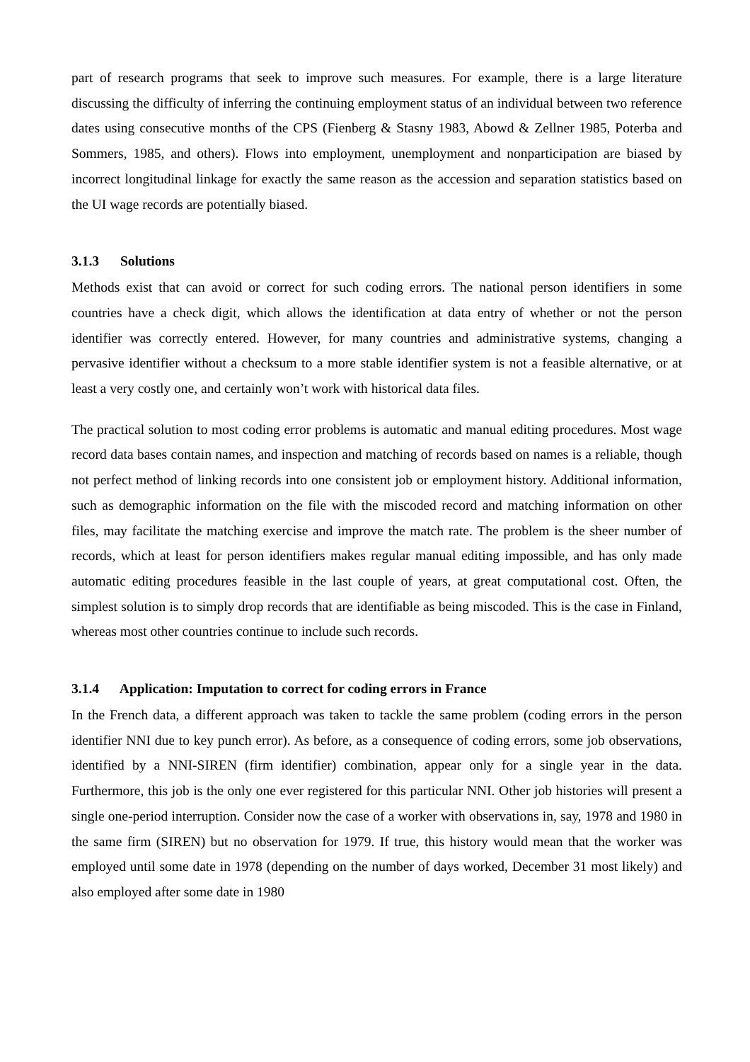part of research programs that seek to improve such measures. For example, there is a large literature discussing the difficulty of inferring the continuing employment status of an individual between two reference dates using consecutive months of the CPS (Fienberg & Stasny 1983, Abowd & Zellner 1985, Poterba and Sommers, 1985, and others). Flows into employment, unemployment and nonparticipation are biased by incorrect longitudinal linkage for exactly the same reason as the accession and separation statistics based on the UI wage records are potentially biased.
3.1.3 Solutions
Methods exist that can avoid or correct for such coding errors. The national person identifiers in some countries have a check digit, which allows the identification at data entry of whether or not the person identifier was correctly entered. However, for many countries and administrative systems, changing a pervasive identifier without a checksum to a more stable identifier system is not a feasible alternative, or at least a very costly one, and certainly won’t work with historical data files.
The practical solution to most coding error problems is automatic and manual editing procedures. Most wage record data bases contain names, and inspection and matching of records based on names is a reliable, though not perfect method of linking records into one consistent job or employment history. Additional information, such as demographic information on the file with the miscoded record and matching information on other files, may facilitate the matching exercise and improve the match rate. The problem is the sheer number of records, which at least for person identifiers makes regular manual editing impossible, and has only made automatic editing procedures feasible in the last couple of years, at great computational cost. Often, the simplest solution is to simply drop records that are identifiable as being miscoded. This is the case in Finland, whereas most other countries continue to include such records.
3.1.4 Application: Imputation to correct for coding errors in France
In the French data, a different approach was taken to tackle the same problem (coding errors in the person identifier NNI due to key punch error). As before, as a consequence of coding errors, some job observations, identified by a NNI-SIREN (firm identifier) combination, appear only for a single year in the data. Furthermore, this job is the only one ever registered for this particular NNI. Other job histories will present a single one-period interruption. Consider now the case of a worker with observations in, say, 1978 and 1980 in the same firm (SIREN) but no observation for 1979. If true, this history would mean that the worker was employed until some date in 1978 (depending on the number of days worked, December 31 most likely) and also employed after some date in 1980